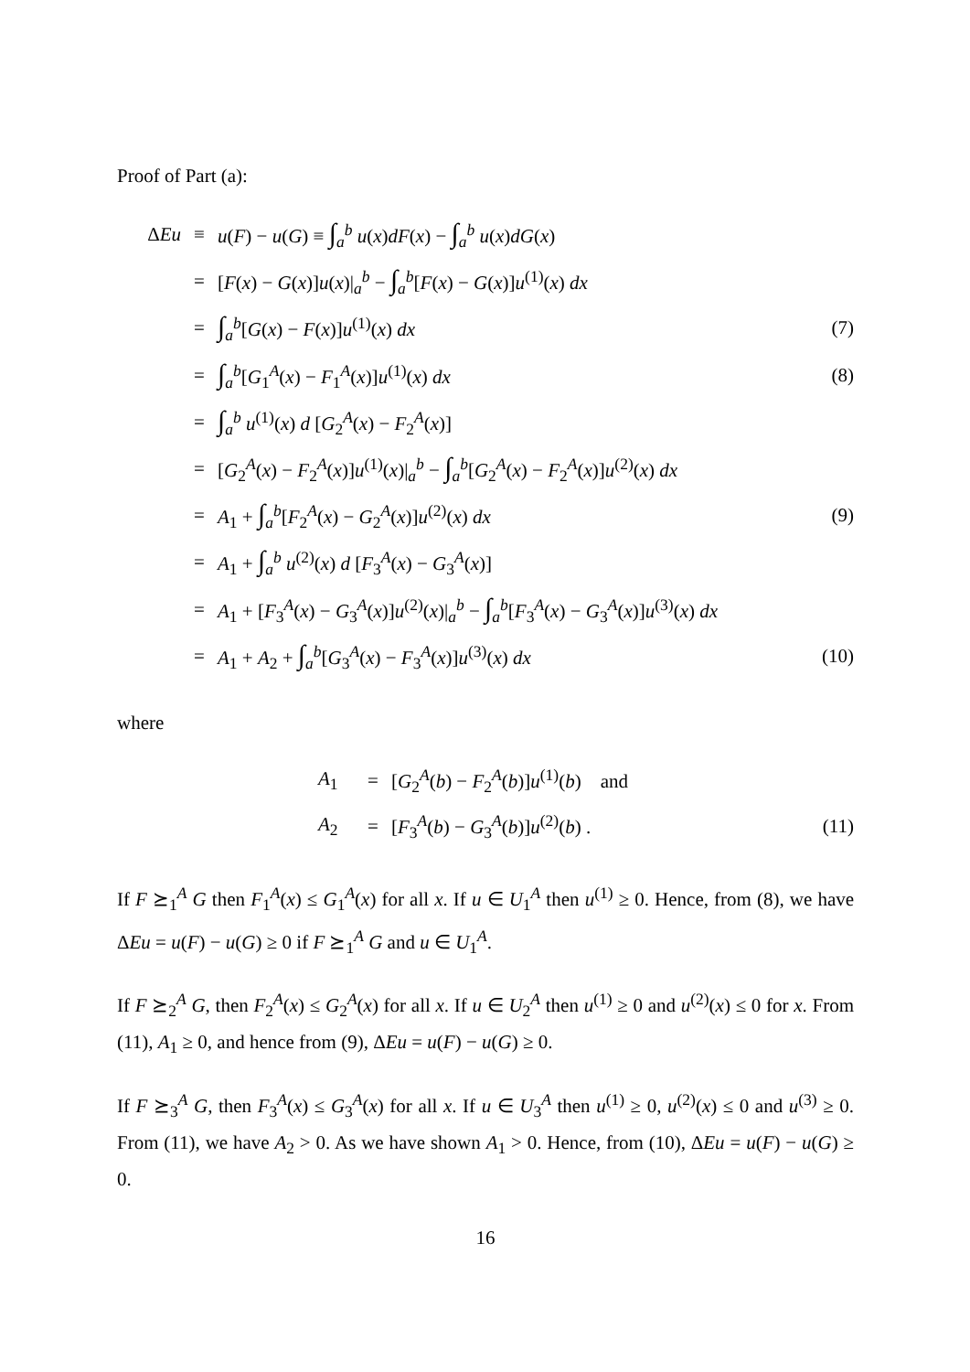Proof of Part (a):
| Δ Eu | ≡ | u ( F ) − u ( G ) ≡ ∫<sub>a</sub><sup>b</sup> u ( x ) dF ( x ) − ∫<sub>a</sub><sup>b</sup> u ( x ) dG ( x ) | |
| | = | [ F ( x ) − G ( x )] u ( x )/<sub>a</sub><sup>b</sup> − ∫<sub>a</sub><sup>b</sup>[ F ( x ) − G ( x )] u<sup>(1)</sup>( x ) dx | |
| | = | ∫<sub>a</sub><sup>b</sup>[ G ( x ) − F ( x )] u<sup>(1)</sup>( x ) dx | (7) |
| | = | ∫<sub>a</sub><sup>b</sup>[ G<sub>1</sub><sup>A</sup>( x ) − F<sub>1</sub><sup>A</sup>( x )] u<sup>(1)</sup>( x ) dx | (8) |
| | = | ∫<sub>a</sub><sup>b</sup> u<sup>(1)</sup>( x ) d [ G<sub>2</sub><sup>A</sup>( x ) − F<sub>2</sub><sup>A</sup>( x )] | |
| | = | [ G<sub>2</sub><sup>A</sup>( x ) − F<sub>2</sub><sup>A</sup>( x )] u<sup>(1)</sup>( x )/<sub>a</sub><sup>b</sup> − ∫<sub>a</sub><sup>b</sup>[ G<sub>2</sub><sup>A</sup>( x ) − F<sub>2</sub><sup>A</sup>( x )] u<sup>(2)</sup>( x ) dx | |
| | = | A<sub>1</sub> + ∫<sub>a</sub><sup>b</sup>[ F<sub>2</sub><sup>A</sup>( x ) − G<sub>2</sub><sup>A</sup>( x )] u<sup>(2)</sup>( x ) dx | (9) |
| | = | A<sub>1</sub> + ∫<sub>a</sub><sup>b</sup> u<sup>(2)</sup>( x ) d [ F<sub>3</sub><sup>A</sup>( x ) − G<sub>3</sub><sup>A</sup>( x )] | |
| | = | A<sub>1</sub> + [ F<sub>3</sub><sup>A</sup>( x ) − G<sub>3</sub><sup>A</sup>( x )] u<sup>(2)</sup>( x )/<sub>a</sub><sup>b</sup> − ∫<sub>a</sub><sup>b</sup>[ F<sub>3</sub><sup>A</sup>( x ) − G<sub>3</sub><sup>A</sup>( x )] u<sup>(3)</sup>( x ) dx | |
| | = | A<sub>1</sub> + A<sub>2</sub> + ∫<sub>a</sub><sup>b</sup>[ G<sub>3</sub><sup>A</sup>( x ) − F<sub>3</sub><sup>A</sup>( x )] u<sup>(3)</sup>( x ) dx | (10) |
where
| | A<sub>1</sub> | = | [ G<sub>2</sub><sup>A</sup>( b ) − F<sub>2</sub><sup>A</sup>( b )] u<sup>(1)</sup>( b ) and | |
| | A<sub>2</sub> | = | [ F<sub>3</sub><sup>A</sup>( b ) − G<sub>3</sub><sup>A</sup>( b )] u<sup>(2)</sup>( b ) . | (11) |
If F ⪰<sub>1</sub><sup>A</sup> G then F<sub>1</sub><sup>A</sup>(x) ≤ G<sub>1</sub><sup>A</sup>(x) for all x. If u ∈ U<sub>1</sub><sup>A</sup> then u<sup>(1)</sup> ≥ 0. Hence, from (8), we have ΔEu = u(F) − u(G) ≥ 0 if F ⪰<sub>1</sub><sup>A</sup> G and u ∈ U<sub>1</sub><sup>A</sup>.
If F ⪰<sub>2</sub><sup>A</sup> G, then F<sub>2</sub><sup>A</sup>(x) ≤ G<sub>2</sub><sup>A</sup>(x) for all x. If u ∈ U<sub>2</sub><sup>A</sup> then u<sup>(1)</sup> ≥ 0 and u<sup>(2)</sup>(x) ≤ 0 for x. From (11), A<sub>1</sub> ≥ 0, and hence from (9), ΔEu = u(F) − u(G) ≥ 0.
If F ⪰<sub>3</sub><sup>A</sup> G, then F<sub>3</sub><sup>A</sup>(x) ≤ G<sub>3</sub><sup>A</sup>(x) for all x. If u ∈ U<sub>3</sub><sup>A</sup> then u<sup>(1)</sup> ≥ 0, u<sup>(2)</sup>(x) ≤ 0 and u<sup>(3)</sup> ≥ 0. From (11), we have A<sub>2</sub> > 0. As we have shown A<sub>1</sub> > 0. Hence, from (10), ΔEu = u(F) − u(G) ≥ 0.
16